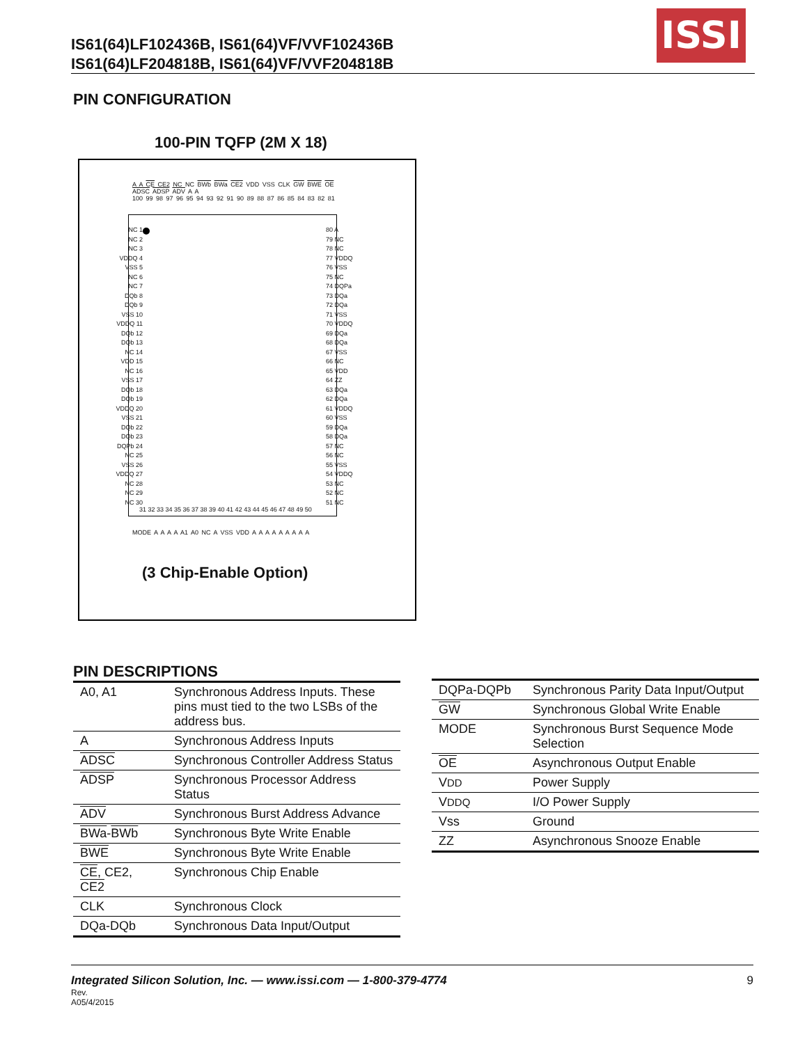IS61(64)LF102436B, IS61(64)VF/VVF102436B
IS61(64)LF204818B, IS61(64)VF/VVF204818B
ISSI
PIN CONFIGURATION
100-PIN TQFP (2M X 18)
A A CE CE2 NC NC BWb BWa CE2 VDD VSS CLK GW BWE OE ADSC ADSP ADV A A
100 99 98 97 96 95 94 93 92 91 90 89 88 87 86 85 84 83 82 81
NC 1
NC 2
NC 3
VDDQ 4
VSS 5
NC 6
NC 7
DQb 8
DQb 9
VSS 10
VDDQ 11
DQb 12
DQb 13
NC 14
VDD 15
NC 16
VSS 17
DQb 18
DQb 19
VDDQ 20
VSS 21
DQb 22
DQb 23
DQPb 24
NC 25
VSS 26
VDDQ 27
NC 28
NC 29
NC 30
80 A
79 NC
78 NC
77 VDDQ
76 VSS
75 NC
74 DQPa
73 DQa
72 DQa
71 VSS
70 VDDQ
69 DQa
68 DQa
67 VSS
66 NC
65 VDD
64 ZZ
63 DQa
62 DQa
61 VDDQ
60 VSS
59 DQa
58 DQa
57 NC
56 NC
55 VSS
54 VDDQ
53 NC
52 NC
51 NC
31 32 33 34 35 36 37 38 39 40 41 42 43 44 45 46 47 48 49 50
MODE A A A A A1 A0 NC A VSS VDD A A A A A A A A A
(3 Chip-Enable Option)
PIN DESCRIPTIONS
| A0, A1 | Synchronous Address Inputs. These pins must tied to the two LSBs of the address bus. |
| A | Synchronous Address Inputs |
| ADSC | Synchronous Controller Address Status |
| ADSP | Synchronous Processor Address Status |
| ADV | Synchronous Burst Address Advance |
| BWa - BWb | Synchronous Byte Write Enable |
| BWE | Synchronous Byte Write Enable |
| CE , CE2, CE2 | Synchronous Chip Enable |
| CLK | Synchronous Clock |
| DQa-DQb | Synchronous Data Input/Output |
| DQPa-DQPb | Synchronous Parity Data Input/Output |
| GW | Synchronous Global Write Enable |
| MODE | Synchronous Burst Sequence Mode Selection |
| OE | Asynchronous Output Enable |
| V DD | Power Supply |
| V DDQ | I/O Power Supply |
| Vss | Ground |
| ZZ | Asynchronous Snooze Enable |
Integrated Silicon Solution, Inc. — www.issi.com — 1-800-379-4774 9
Rev.
A05/4/2015